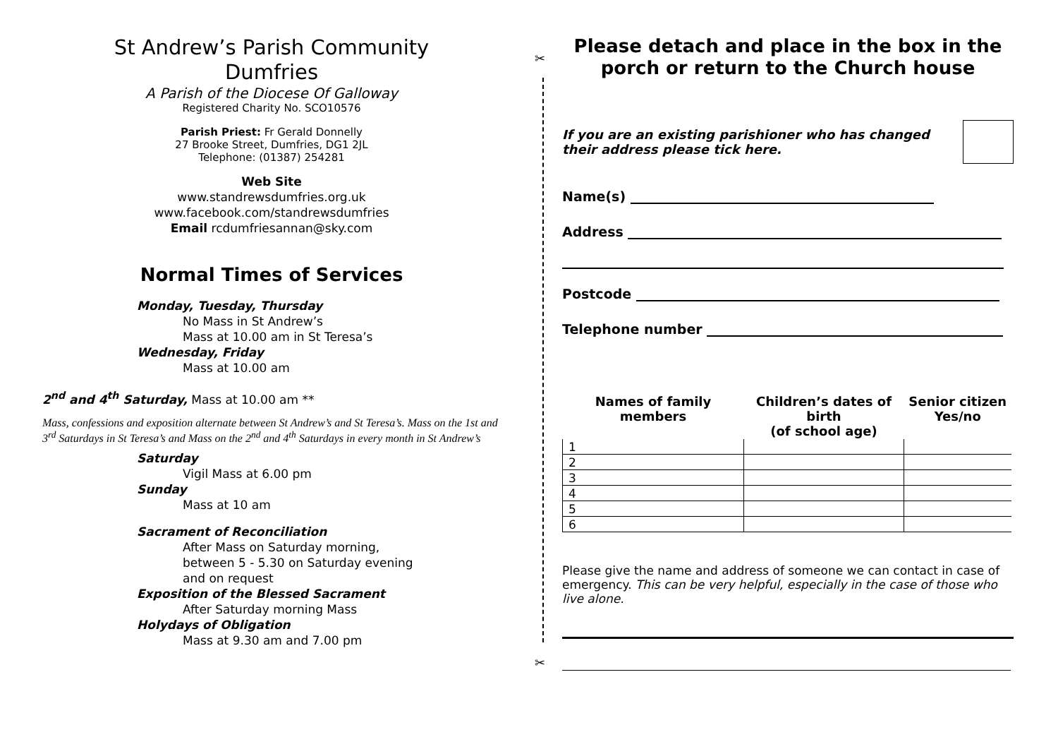✂
✂
St Andrew’s Parish Community
Dumfries
A Parish of the Diocese Of Galloway
Registered Charity No. SCO10576
Parish Priest: Fr Gerald Donnelly
27 Brooke Street, Dumfries, DG1 2JL
Telephone: (01387) 254281
Web Site
www.standrewsdumfries.org.uk
www.facebook.com/standrewsdumfries
Email rcdumfriesannan@sky.com
Normal Times of Services
Monday, Tuesday, Thursday
No Mass in St Andrew’s
Mass at 10.00 am in St Teresa’s
Wednesday, Friday
Mass at 10.00 am
2<sup>nd</sup> and 4<sup>th</sup> Saturday, Mass at 10.00 am **
Mass, confessions and exposition alternate between St Andrew’s and St Teresa’s. Mass on the 1st and 3<sup>rd</sup> Saturdays in St Teresa’s and Mass on the 2<sup>nd</sup> and 4<sup>th</sup> Saturdays in every month in St Andrew’s
Saturday
Vigil Mass at 6.00 pm
Sunday
Mass at 10 am
Sacrament of Reconciliation
After Mass on Saturday morning,
between 5 - 5.30 on Saturday evening
and on request
Exposition of the Blessed Sacrament
After Saturday morning Mass
Holydays of Obligation
Mass at 9.30 am and 7.00 pm
Please detach and place in the box in the porch or return to the Church house
If you are an existing parishioner who has changed
their address please tick here.
Name(s)
Address
Postcode
Telephone number
| Names of family members | Children’s dates of birth (of school age) | Senior citizen Yes/no |
| --- | --- | --- |
| 1 | | |
| 2 | | |
| 3 | | |
| 4 | | |
| 5 | | |
| 6 | | |
Please give the name and address of someone we can contact in case of emergency. This can be very helpful, especially in the case of those who live alone.